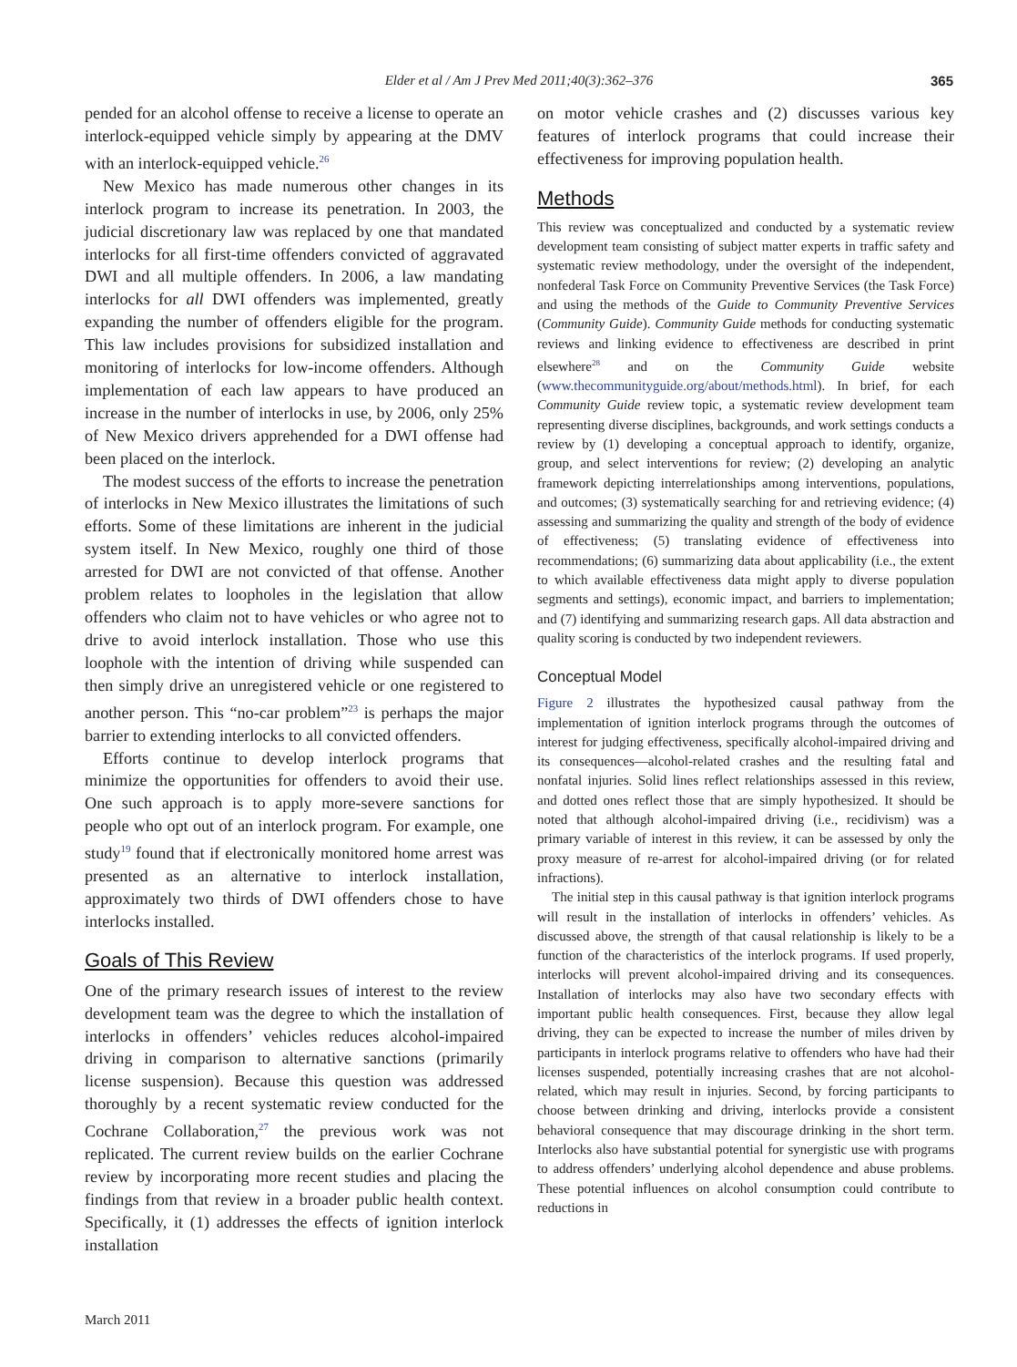Elder et al / Am J Prev Med 2011;40(3):362–376
365
pended for an alcohol offense to receive a license to operate an interlock-equipped vehicle simply by appearing at the DMV with an interlock-equipped vehicle.<sup>26</sup>
New Mexico has made numerous other changes in its interlock program to increase its penetration. In 2003, the judicial discretionary law was replaced by one that mandated interlocks for all first-time offenders convicted of aggravated DWI and all multiple offenders. In 2006, a law mandating interlocks for all DWI offenders was implemented, greatly expanding the number of offenders eligible for the program. This law includes provisions for subsidized installation and monitoring of interlocks for low-income offenders. Although implementation of each law appears to have produced an increase in the number of interlocks in use, by 2006, only 25% of New Mexico drivers apprehended for a DWI offense had been placed on the interlock.
The modest success of the efforts to increase the penetration of interlocks in New Mexico illustrates the limitations of such efforts. Some of these limitations are inherent in the judicial system itself. In New Mexico, roughly one third of those arrested for DWI are not convicted of that offense. Another problem relates to loopholes in the legislation that allow offenders who claim not to have vehicles or who agree not to drive to avoid interlock installation. Those who use this loophole with the intention of driving while suspended can then simply drive an unregistered vehicle or one registered to another person. This “no-car problem”<sup>23</sup> is perhaps the major barrier to extending interlocks to all convicted offenders.
Efforts continue to develop interlock programs that minimize the opportunities for offenders to avoid their use. One such approach is to apply more-severe sanctions for people who opt out of an interlock program. For example, one study<sup>19</sup> found that if electronically monitored home arrest was presented as an alternative to interlock installation, approximately two thirds of DWI offenders chose to have interlocks installed.
Goals of This Review
One of the primary research issues of interest to the review development team was the degree to which the installation of interlocks in offenders’ vehicles reduces alcohol-impaired driving in comparison to alternative sanctions (primarily license suspension). Because this question was addressed thoroughly by a recent systematic review conducted for the Cochrane Collaboration,<sup>27</sup> the previous work was not replicated. The current review builds on the earlier Cochrane review by incorporating more recent studies and placing the findings from that review in a broader public health context. Specifically, it (1) addresses the effects of ignition interlock installation
on motor vehicle crashes and (2) discusses various key features of interlock programs that could increase their effectiveness for improving population health.
Methods
This review was conceptualized and conducted by a systematic review development team consisting of subject matter experts in traffic safety and systematic review methodology, under the oversight of the independent, nonfederal Task Force on Community Preventive Services (the Task Force) and using the methods of the Guide to Community Preventive Services (Community Guide). Community Guide methods for conducting systematic reviews and linking evidence to effectiveness are described in print elsewhere<sup>28</sup> and on the Community Guide website (www.thecommunityguide.org/about/methods.html). In brief, for each Community Guide review topic, a systematic review development team representing diverse disciplines, backgrounds, and work settings conducts a review by (1) developing a conceptual approach to identify, organize, group, and select interventions for review; (2) developing an analytic framework depicting interrelationships among interventions, populations, and outcomes; (3) systematically searching for and retrieving evidence; (4) assessing and summarizing the quality and strength of the body of evidence of effectiveness; (5) translating evidence of effectiveness into recommendations; (6) summarizing data about applicability (i.e., the extent to which available effectiveness data might apply to diverse population segments and settings), economic impact, and barriers to implementation; and (7) identifying and summarizing research gaps. All data abstraction and quality scoring is conducted by two independent reviewers.
Conceptual Model
Figure 2 illustrates the hypothesized causal pathway from the implementation of ignition interlock programs through the outcomes of interest for judging effectiveness, specifically alcohol-impaired driving and its consequences—alcohol-related crashes and the resulting fatal and nonfatal injuries. Solid lines reflect relationships assessed in this review, and dotted ones reflect those that are simply hypothesized. It should be noted that although alcohol-impaired driving (i.e., recidivism) was a primary variable of interest in this review, it can be assessed by only the proxy measure of re-arrest for alcohol-impaired driving (or for related infractions).
The initial step in this causal pathway is that ignition interlock programs will result in the installation of interlocks in offenders’ vehicles. As discussed above, the strength of that causal relationship is likely to be a function of the characteristics of the interlock programs. If used properly, interlocks will prevent alcohol-impaired driving and its consequences. Installation of interlocks may also have two secondary effects with important public health consequences. First, because they allow legal driving, they can be expected to increase the number of miles driven by participants in interlock programs relative to offenders who have had their licenses suspended, potentially increasing crashes that are not alcohol-related, which may result in injuries. Second, by forcing participants to choose between drinking and driving, interlocks provide a consistent behavioral consequence that may discourage drinking in the short term. Interlocks also have substantial potential for synergistic use with programs to address offenders’ underlying alcohol dependence and abuse problems. These potential influences on alcohol consumption could contribute to reductions in
March 2011